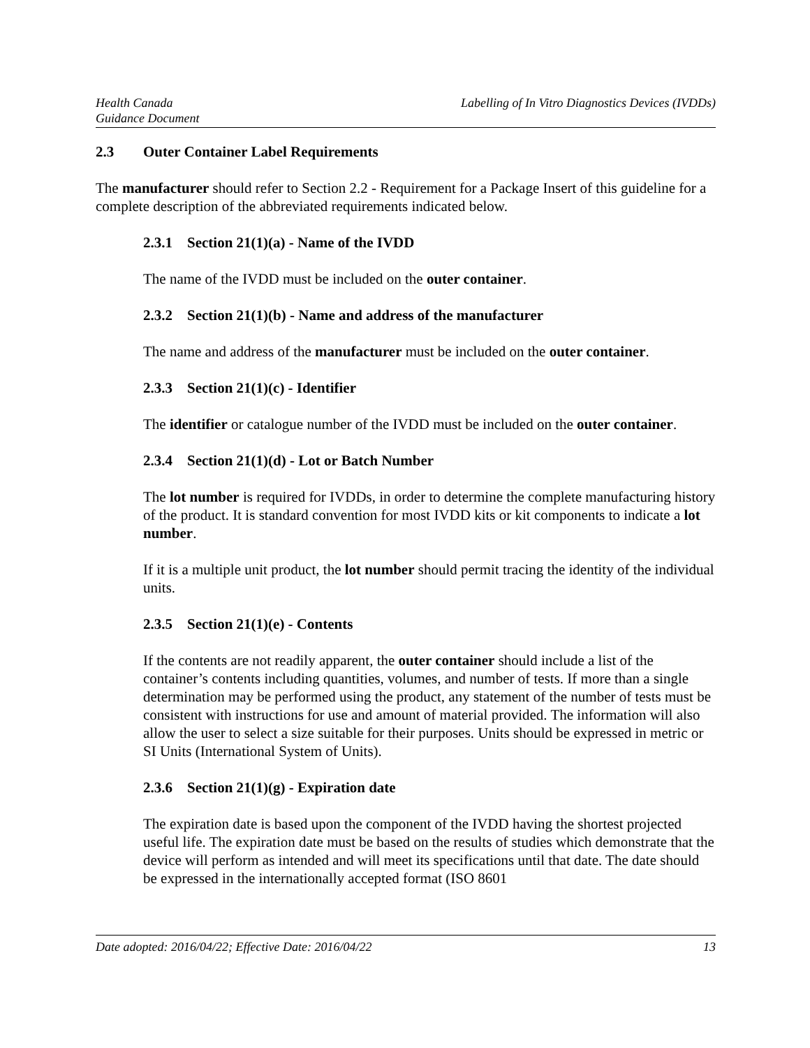Health Canada
Guidance Document
Labelling of In Vitro Diagnostics Devices (IVDDs)
2.3 Outer Container Label Requirements
The manufacturer should refer to Section 2.2 - Requirement for a Package Insert of this guideline for a complete description of the abbreviated requirements indicated below.
2.3.1 Section 21(1)(a) - Name of the IVDD
The name of the IVDD must be included on the outer container.
2.3.2 Section 21(1)(b) - Name and address of the manufacturer
The name and address of the manufacturer must be included on the outer container.
2.3.3 Section 21(1)(c) - Identifier
The identifier or catalogue number of the IVDD must be included on the outer container.
2.3.4 Section 21(1)(d) - Lot or Batch Number
The lot number is required for IVDDs, in order to determine the complete manufacturing history of the product. It is standard convention for most IVDD kits or kit components to indicate a lot number.
If it is a multiple unit product, the lot number should permit tracing the identity of the individual units.
2.3.5 Section 21(1)(e) - Contents
If the contents are not readily apparent, the outer container should include a list of the container’s contents including quantities, volumes, and number of tests. If more than a single determination may be performed using the product, any statement of the number of tests must be consistent with instructions for use and amount of material provided. The information will also allow the user to select a size suitable for their purposes. Units should be expressed in metric or SI Units (International System of Units).
2.3.6 Section 21(1)(g) - Expiration date
The expiration date is based upon the component of the IVDD having the shortest projected useful life. The expiration date must be based on the results of studies which demonstrate that the device will perform as intended and will meet its specifications until that date. The date should be expressed in the internationally accepted format (ISO 8601
Date adopted: 2016/04/22; Effective Date: 2016/04/22
13